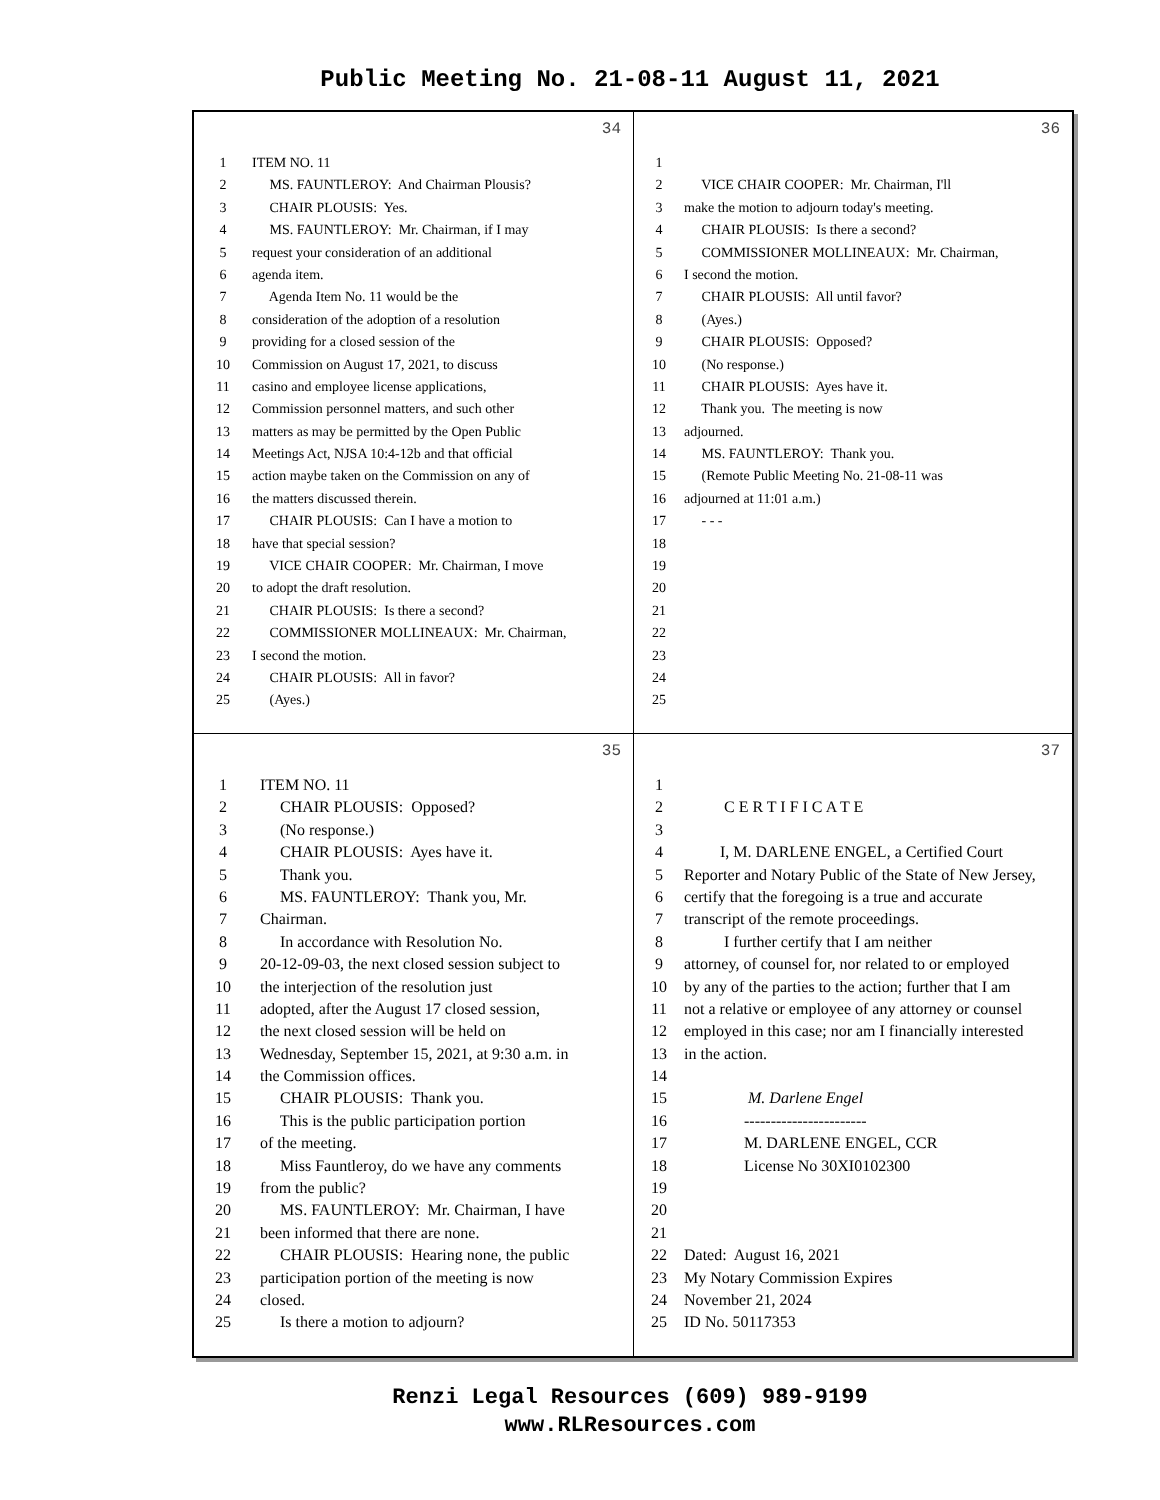Public Meeting No. 21-08-11 August 11, 2021
34
1 ITEM NO. 11
2 MS. FAUNTLEROY: And Chairman Plousis?
3 CHAIR PLOUSIS: Yes.
4 MS. FAUNTLEROY: Mr. Chairman, if I may
5 request your consideration of an additional
6 agenda item.
7 Agenda Item No. 11 would be the
8 consideration of the adoption of a resolution
9 providing for a closed session of the
10 Commission on August 17, 2021, to discuss
11 casino and employee license applications,
12 Commission personnel matters, and such other
13 matters as may be permitted by the Open Public
14 Meetings Act, NJSA 10:4-12b and that official
15 action maybe taken on the Commission on any of
16 the matters discussed therein.
17 CHAIR PLOUSIS: Can I have a motion to
18 have that special session?
19 VICE CHAIR COOPER: Mr. Chairman, I move
20 to adopt the draft resolution.
21 CHAIR PLOUSIS: Is there a second?
22 COMMISSIONER MOLLINEAUX: Mr. Chairman,
23 I second the motion.
24 CHAIR PLOUSIS: All in favor?
25 (Ayes.)
36
1
2 VICE CHAIR COOPER: Mr. Chairman, I'll
3 make the motion to adjourn today's meeting.
4 CHAIR PLOUSIS: Is there a second?
5 COMMISSIONER MOLLINEAUX: Mr. Chairman,
6 I second the motion.
7 CHAIR PLOUSIS: All until favor?
8 (Ayes.)
9 CHAIR PLOUSIS: Opposed?
10 (No response.)
11 CHAIR PLOUSIS: Ayes have it.
12 Thank you. The meeting is now
13 adjourned.
14 MS. FAUNTLEROY: Thank you.
15 (Remote Public Meeting No. 21-08-11 was
16 adjourned at 11:01 a.m.)
17 - - -
18
19
20
21
22
23
24
25
35
1 ITEM NO. 11
2 CHAIR PLOUSIS: Opposed?
3 (No response.)
4 CHAIR PLOUSIS: Ayes have it.
5 Thank you.
6 MS. FAUNTLEROY: Thank you, Mr.
7 Chairman.
8 In accordance with Resolution No.
9 20-12-09-03, the next closed session subject to
10 the interjection of the resolution just
11 adopted, after the August 17 closed session,
12 the next closed session will be held on
13 Wednesday, September 15, 2021, at 9:30 a.m. in
14 the Commission offices.
15 CHAIR PLOUSIS: Thank you.
16 This is the public participation portion
17 of the meeting.
18 Miss Fauntleroy, do we have any comments
19 from the public?
20 MS. FAUNTLEROY: Mr. Chairman, I have
21 been informed that there are none.
22 CHAIR PLOUSIS: Hearing none, the public
23 participation portion of the meeting is now
24 closed.
25 Is there a motion to adjourn?
37
1
2 C E R T I F I C A T E
3
4 I, M. DARLENE ENGEL, a Certified Court
5 Reporter and Notary Public of the State of New Jersey,
6 certify that the foregoing is a true and accurate
7 transcript of the remote proceedings.
8 I further certify that I am neither
9 attorney, of counsel for, nor related to or employed
10 by any of the parties to the action; further that I am
11 not a relative or employee of any attorney or counsel
12 employed in this case; nor am I financially interested
13 in the action.
14
15 M. Darlene Engel
16 -----------------------
17 M. DARLENE ENGEL, CCR
18 License No 30XI0102300
19
20
21
22 Dated: August 16, 2021
23 My Notary Commission Expires
24 November 21, 2024
25 ID No. 50117353
Renzi Legal Resources (609) 989-9199
www.RLResources.com